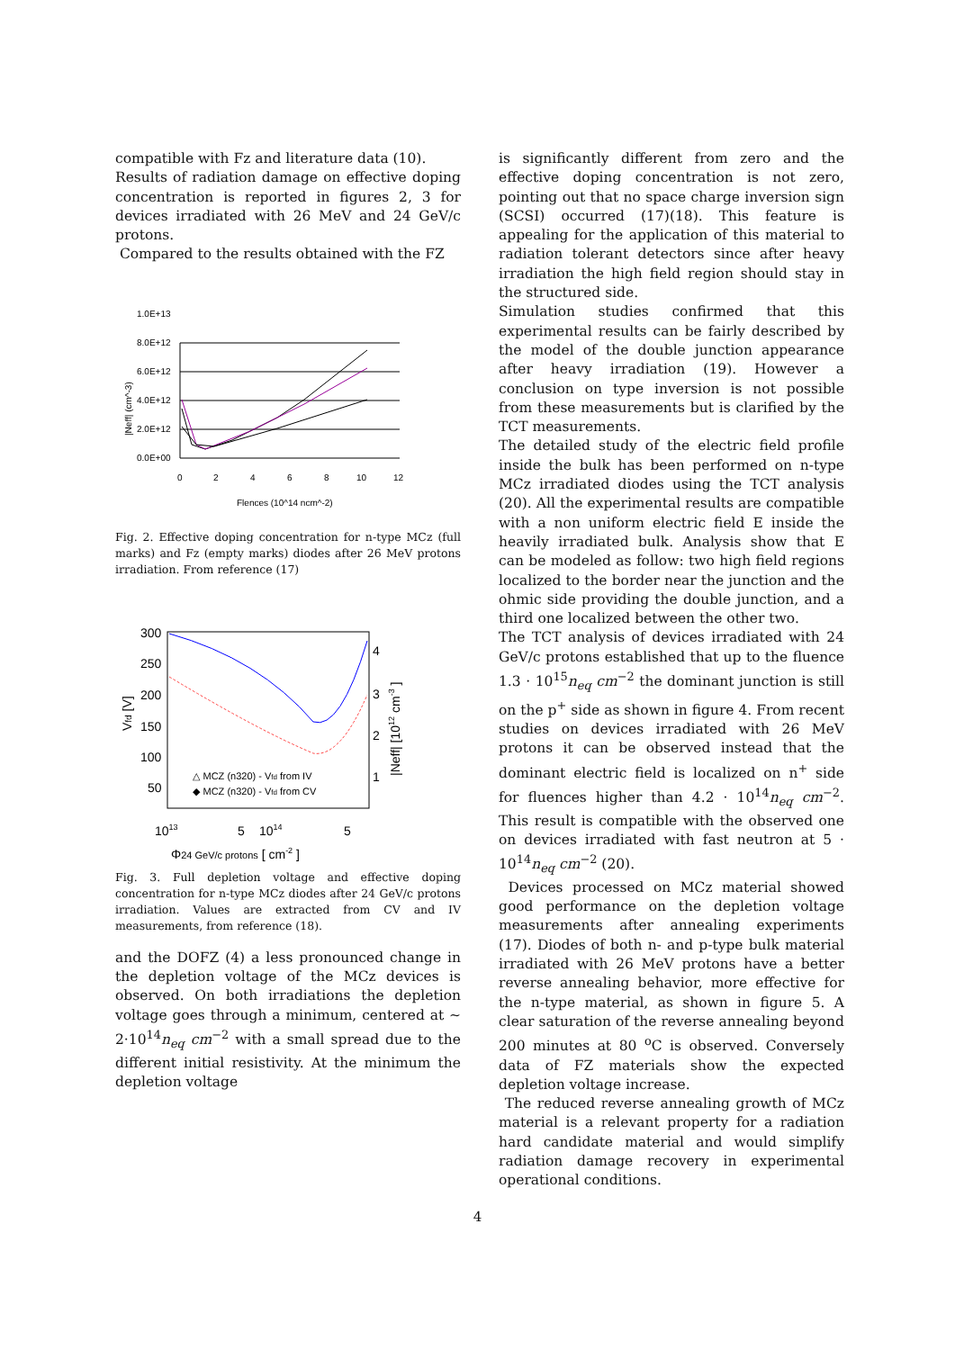compatible with Fz and literature data (10).
Results of radiation damage on effective doping concentration is reported in figures 2, 3 for devices irradiated with 26 MeV and 24 GeV/c protons.
Compared to the results obtained with the FZ
0.0E+00
2.0E+12
4.0E+12
6.0E+12
8.0E+12
1.0E+13
0
2
4
6
8
10
12
Flences (10^14 ncm^-2)
|Neff| (cm^-3)
Fig. 2. Effective doping concentration for n-type MCz (full marks) and Fz (empty marks) diodes after 26 MeV protons irradiation. From reference (17)
300
250
200
150
100
50
4
3
2
1
1013
5
1014
5
Φ24 GeV/c protons [ cm-2 ]
Vfd [V]
|Neff| [1012 cm-3 ]
△ MCZ (n320) - Vfd from IV
◆ MCZ (n320) - Vfd from CV
Fig. 3. Full depletion voltage and effective doping concentration for n-type MCz diodes after 24 GeV/c protons irradiation. Values are extracted from CV and IV measurements, from reference (18).
and the DOFZ (4) a less pronounced change in the depletion voltage of the MCz devices is observed. On both irradiations the depletion voltage goes through a minimum, centered at ∼ 2·10<sup>14</sup>n<sub>eq</sub> cm<sup>−2</sup> with a small spread due to the different initial resistivity. At the minimum the depletion voltage
is significantly different from zero and the effective doping concentration is not zero, pointing out that no space charge inversion sign (SCSI) occurred (17)(18). This feature is appealing for the application of this material to radiation tolerant detectors since after heavy irradiation the high field region should stay in the structured side.
Simulation studies confirmed that this experimental results can be fairly described by the model of the double junction appearance after heavy irradiation (19). However a conclusion on type inversion is not possible from these measurements but is clarified by the TCT measurements.
The detailed study of the electric field profile inside the bulk has been performed on n-type MCz irradiated diodes using the TCT analysis (20). All the experimental results are compatible with a non uniform electric field E inside the heavily irradiated bulk. Analysis show that E can be modeled as follow: two high field regions localized to the border near the junction and the ohmic side providing the double junction, and a third one localized between the other two.
The TCT analysis of devices irradiated with 24 GeV/c protons established that up to the fluence 1.3 · 10<sup>15</sup>n<sub>eq</sub> cm<sup>−2</sup> the dominant junction is still on the p<sup>+</sup> side as shown in figure 4. From recent studies on devices irradiated with 26 MeV protons it can be observed instead that the dominant electric field is localized on n<sup>+</sup> side for fluences higher than 4.2 · 10<sup>14</sup>n<sub>eq</sub> cm<sup>−2</sup>. This result is compatible with the observed one on devices irradiated with fast neutron at 5 · 10<sup>14</sup>n<sub>eq</sub> cm<sup>−2</sup> (20).
Devices processed on MCz material showed good performance on the depletion voltage measurements after annealing experiments (17). Diodes of both n- and p-type bulk material irradiated with 26 MeV protons have a better reverse annealing behavior, more effective for the n-type material, as shown in figure 5. A clear saturation of the reverse annealing beyond 200 minutes at 80 <sup>o</sup>C is observed. Conversely data of FZ materials show the expected depletion voltage increase.
The reduced reverse annealing growth of MCz material is a relevant property for a radiation hard candidate material and would simplify radiation damage recovery in experimental operational conditions.
4